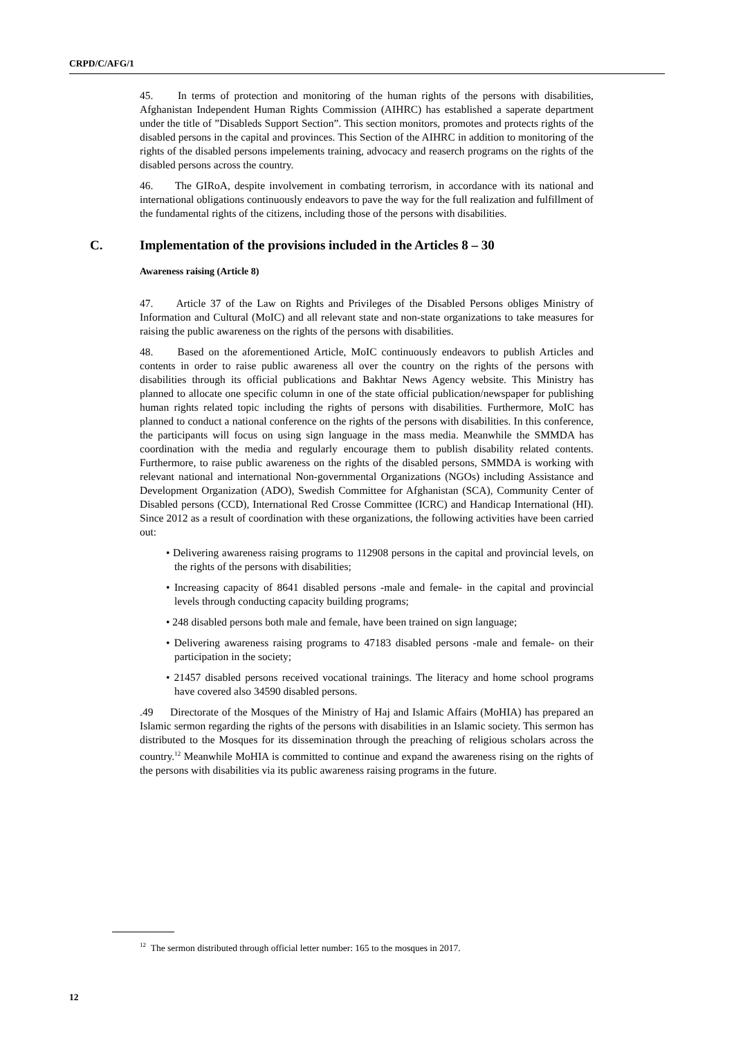CRPD/C/AFG/1
45. In terms of protection and monitoring of the human rights of the persons with disabilities, Afghanistan Independent Human Rights Commission (AIHRC) has established a saperate department under the title of ”Disableds Support Section”. This section monitors, promotes and protects rights of the disabled persons in the capital and provinces. This Section of the AIHRC in addition to monitoring of the rights of the disabled persons impelements training, advocacy and reaserch programs on the rights of the disabled persons across the country.
46. The GIRoA, despite involvement in combating terrorism, in accordance with its national and international obligations continuously endeavors to pave the way for the full realization and fulfillment of the fundamental rights of the citizens, including those of the persons with disabilities.
C. Implementation of the provisions included in the Articles 8 – 30
Awareness raising (Article 8)
47. Article 37 of the Law on Rights and Privileges of the Disabled Persons obliges Ministry of Information and Cultural (MoIC) and all relevant state and non-state organizations to take measures for raising the public awareness on the rights of the persons with disabilities.
48. Based on the aforementioned Article, MoIC continuously endeavors to publish Articles and contents in order to raise public awareness all over the country on the rights of the persons with disabilities through its official publications and Bakhtar News Agency website. This Ministry has planned to allocate one specific column in one of the state official publication/newspaper for publishing human rights related topic including the rights of persons with disabilities. Furthermore, MoIC has planned to conduct a national conference on the rights of the persons with disabilities. In this conference, the participants will focus on using sign language in the mass media. Meanwhile the SMMDA has coordination with the media and regularly encourage them to publish disability related contents. Furthermore, to raise public awareness on the rights of the disabled persons, SMMDA is working with relevant national and international Non-governmental Organizations (NGOs) including Assistance and Development Organization (ADO), Swedish Committee for Afghanistan (SCA), Community Center of Disabled persons (CCD), International Red Crosse Committee (ICRC) and Handicap International (HI). Since 2012 as a result of coordination with these organizations, the following activities have been carried out:
• Delivering awareness raising programs to 112908 persons in the capital and provincial levels, on the rights of the persons with disabilities;
• Increasing capacity of 8641 disabled persons -male and female- in the capital and provincial levels through conducting capacity building programs;
• 248 disabled persons both male and female, have been trained on sign language;
• Delivering awareness raising programs to 47183 disabled persons -male and female- on their participation in the society;
• 21457 disabled persons received vocational trainings. The literacy and home school programs have covered also 34590 disabled persons.
.49 Directorate of the Mosques of the Ministry of Haj and Islamic Affairs (MoHIA) has prepared an Islamic sermon regarding the rights of the persons with disabilities in an Islamic society. This sermon has distributed to the Mosques for its dissemination through the preaching of religious scholars across the country.<sup>12</sup> Meanwhile MoHIA is committed to continue and expand the awareness rising on the rights of the persons with disabilities via its public awareness raising programs in the future.
<sup>12</sup> The sermon distributed through official letter number: 165 to the mosques in 2017.
12